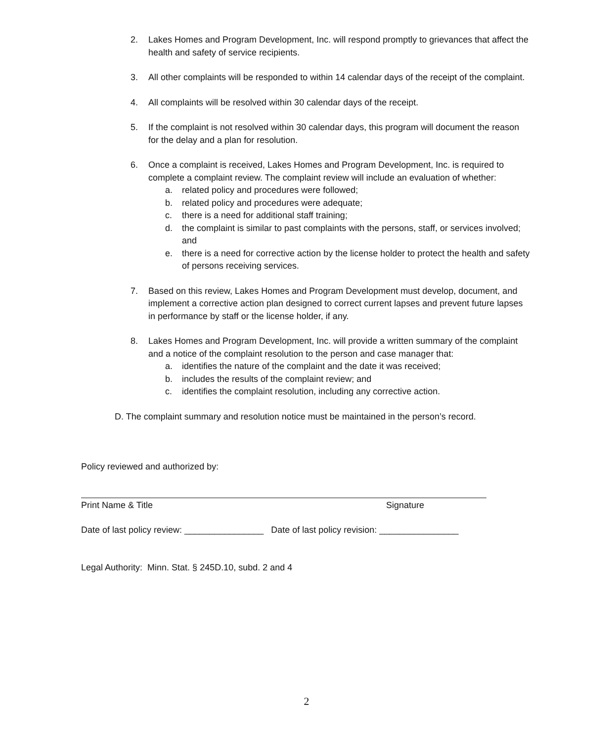2. Lakes Homes and Program Development, Inc. will respond promptly to grievances that affect the health and safety of service recipients.
3. All other complaints will be responded to within 14 calendar days of the receipt of the complaint.
4. All complaints will be resolved within 30 calendar days of the receipt.
5. If the complaint is not resolved within 30 calendar days, this program will document the reason for the delay and a plan for resolution.
6. Once a complaint is received, Lakes Homes and Program Development, Inc. is required to complete a complaint review. The complaint review will include an evaluation of whether:
a. related policy and procedures were followed;
b. related policy and procedures were adequate;
c. there is a need for additional staff training;
d. the complaint is similar to past complaints with the persons, staff, or services involved; and
e. there is a need for corrective action by the license holder to protect the health and safety of persons receiving services.
7. Based on this review, Lakes Homes and Program Development must develop, document, and implement a corrective action plan designed to correct current lapses and prevent future lapses in performance by staff or the license holder, if any.
8. Lakes Homes and Program Development, Inc. will provide a written summary of the complaint and a notice of the complaint resolution to the person and case manager that:
a. identifies the nature of the complaint and the date it was received;
b. includes the results of the complaint review; and
c. identifies the complaint resolution, including any corrective action.
D. The complaint summary and resolution notice must be maintained in the person’s record.
Policy reviewed and authorized by:
Print Name & Title Signature
Date of last policy review: ________________ Date of last policy revision: ________________
Legal Authority: Minn. Stat. § 245D.10, subd. 2 and 4
2